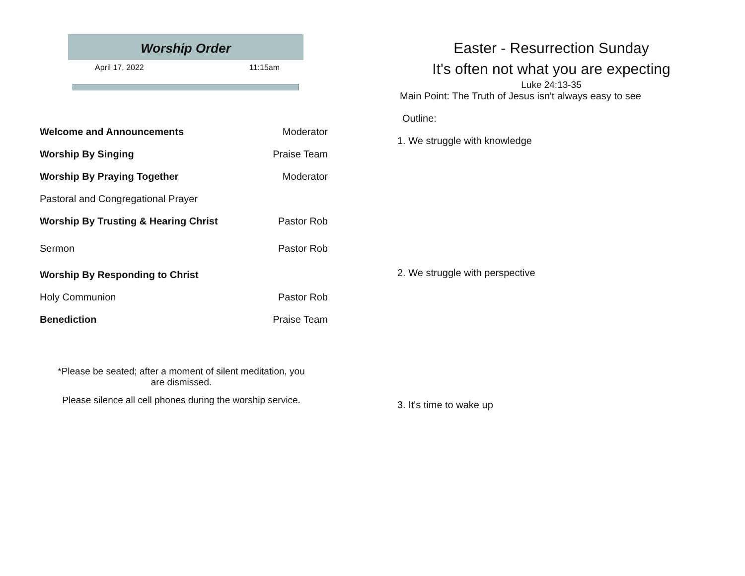Worship Order
April 17, 2022 11:15am
Welcome and Announcements Moderator
Worship By Singing Praise Team
Worship By Praying Together Moderator
Pastoral and Congregational Prayer
Worship By Trusting & Hearing Christ Pastor Rob
Sermon Pastor Rob
Worship By Responding to Christ
Holy Communion Pastor Rob
Benediction Praise Team
*Please be seated; after a moment of silent meditation, you
are dismissed.
Please silence all cell phones during the worship service.
Easter - Resurrection Sunday
It's often not what you are expecting
Luke 24:13-35
Main Point: The Truth of Jesus isn't always easy to see
Outline:
1. We struggle with knowledge
2. We struggle with perspective
3. It's time to wake up